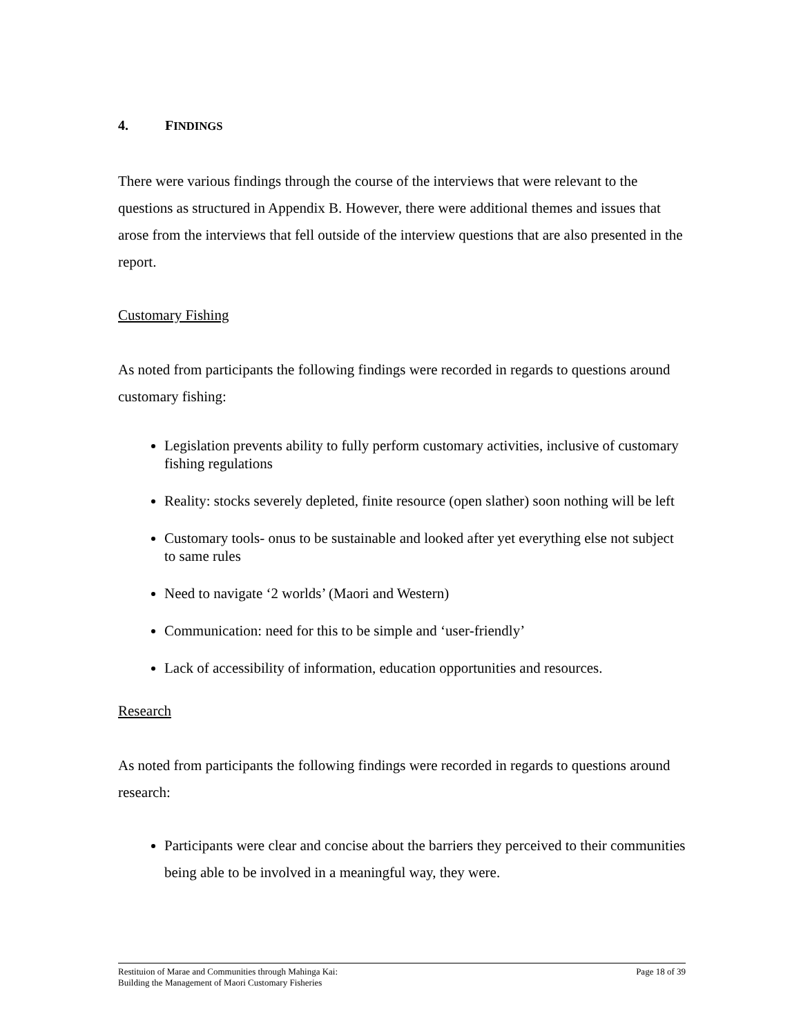4. FINDINGS
There were various findings through the course of the interviews that were relevant to the questions as structured in Appendix B. However, there were additional themes and issues that arose from the interviews that fell outside of the interview questions that are also presented in the report.
Customary Fishing
As noted from participants the following findings were recorded in regards to questions around customary fishing:
Legislation prevents ability to fully perform customary activities, inclusive of customary fishing regulations
Reality: stocks severely depleted, finite resource (open slather) soon nothing will be left
Customary tools- onus to be sustainable and looked after yet everything else not subject to same rules
Need to navigate ‘2 worlds’ (Maori and Western)
Communication: need for this to be simple and ‘user-friendly’
Lack of accessibility of information, education opportunities and resources.
Research
As noted from participants the following findings were recorded in regards to questions around research:
Participants were clear and concise about the barriers they perceived to their communities being able to be involved in a meaningful way, they were.
Restituion of Marae and Communities through Mahinga Kai:
Building the Management of Maori Customary Fisheries
Page 18 of 39